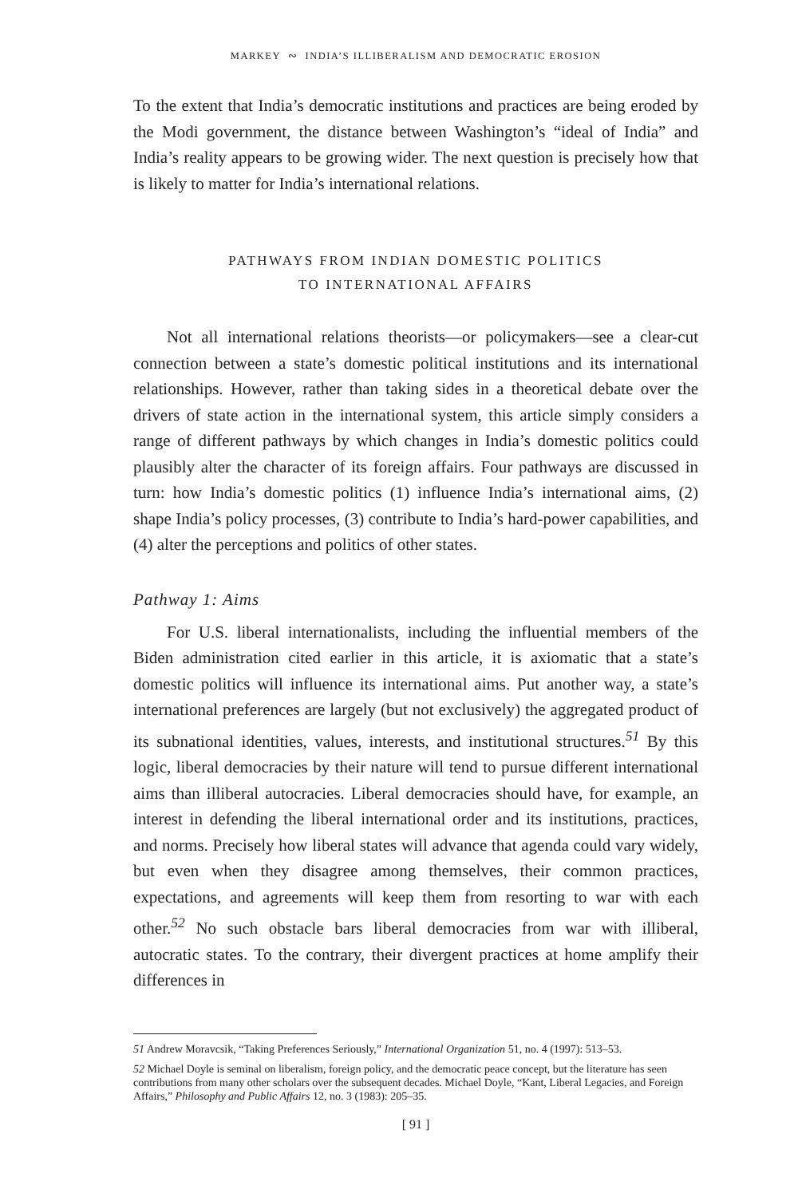MARKEY ∾ INDIA’S ILLIBERALISM AND DEMOCRATIC EROSION
To the extent that India’s democratic institutions and practices are being eroded by the Modi government, the distance between Washington’s “ideal of India” and India’s reality appears to be growing wider. The next question is precisely how that is likely to matter for India’s international relations.
PATHWAYS FROM INDIAN DOMESTIC POLITICS
TO INTERNATIONAL AFFAIRS
Not all international relations theorists—or policymakers—see a clear-cut connection between a state’s domestic political institutions and its international relationships. However, rather than taking sides in a theoretical debate over the drivers of state action in the international system, this article simply considers a range of different pathways by which changes in India’s domestic politics could plausibly alter the character of its foreign affairs. Four pathways are discussed in turn: how India’s domestic politics (1) influence India’s international aims, (2) shape India’s policy processes, (3) contribute to India’s hard-power capabilities, and (4) alter the perceptions and politics of other states.
Pathway 1: Aims
For U.S. liberal internationalists, including the influential members of the Biden administration cited earlier in this article, it is axiomatic that a state’s domestic politics will influence its international aims. Put another way, a state’s international preferences are largely (but not exclusively) the aggregated product of its subnational identities, values, interests, and institutional structures.<sup>51</sup> By this logic, liberal democracies by their nature will tend to pursue different international aims than illiberal autocracies. Liberal democracies should have, for example, an interest in defending the liberal international order and its institutions, practices, and norms. Precisely how liberal states will advance that agenda could vary widely, but even when they disagree among themselves, their common practices, expectations, and agreements will keep them from resorting to war with each other.<sup>52</sup> No such obstacle bars liberal democracies from war with illiberal, autocratic states. To the contrary, their divergent practices at home amplify their differences in
51 Andrew Moravcsik, “Taking Preferences Seriously,” International Organization 51, no. 4 (1997): 513–53.
52 Michael Doyle is seminal on liberalism, foreign policy, and the democratic peace concept, but the literature has seen contributions from many other scholars over the subsequent decades. Michael Doyle, “Kant, Liberal Legacies, and Foreign Affairs,” Philosophy and Public Affairs 12, no. 3 (1983): 205–35.
[ 91 ]